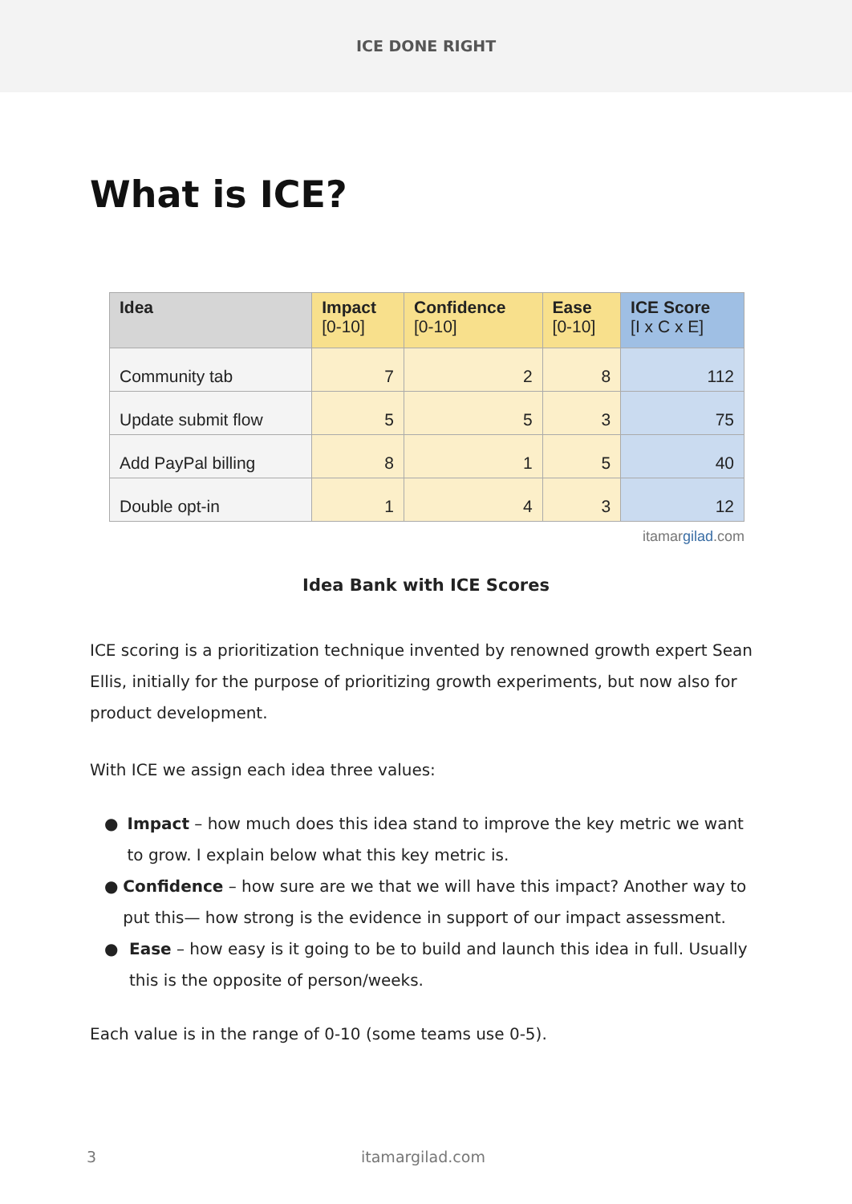ICE DONE RIGHT
What is ICE?
| Idea | Impact [0-10] | Confidence [0-10] | Ease [0-10] | ICE Score [I x C x E] |
| --- | --- | --- | --- | --- |
| Community tab | 7 | 2 | 8 | 112 |
| Update submit flow | 5 | 5 | 3 | 75 |
| Add PayPal billing | 8 | 1 | 5 | 40 |
| Double opt-in | 1 | 4 | 3 | 12 |
itamargilad.com
Idea Bank with ICE Scores
ICE scoring is a prioritization technique invented by renowned growth expert Sean Ellis, initially for the purpose of prioritizing growth experiments, but now also for product development.
With ICE we assign each idea three values:
● Impact – how much does this idea stand to improve the key metric we want to grow. I explain below what this key metric is.
● Confidence – how sure are we that we will have this impact? Another way to put this— how strong is the evidence in support of our impact assessment.
● Ease – how easy is it going to be to build and launch this idea in full. Usually this is the opposite of person/weeks.
Each value is in the range of 0-10 (some teams use 0-5).
3 itamargilad.com